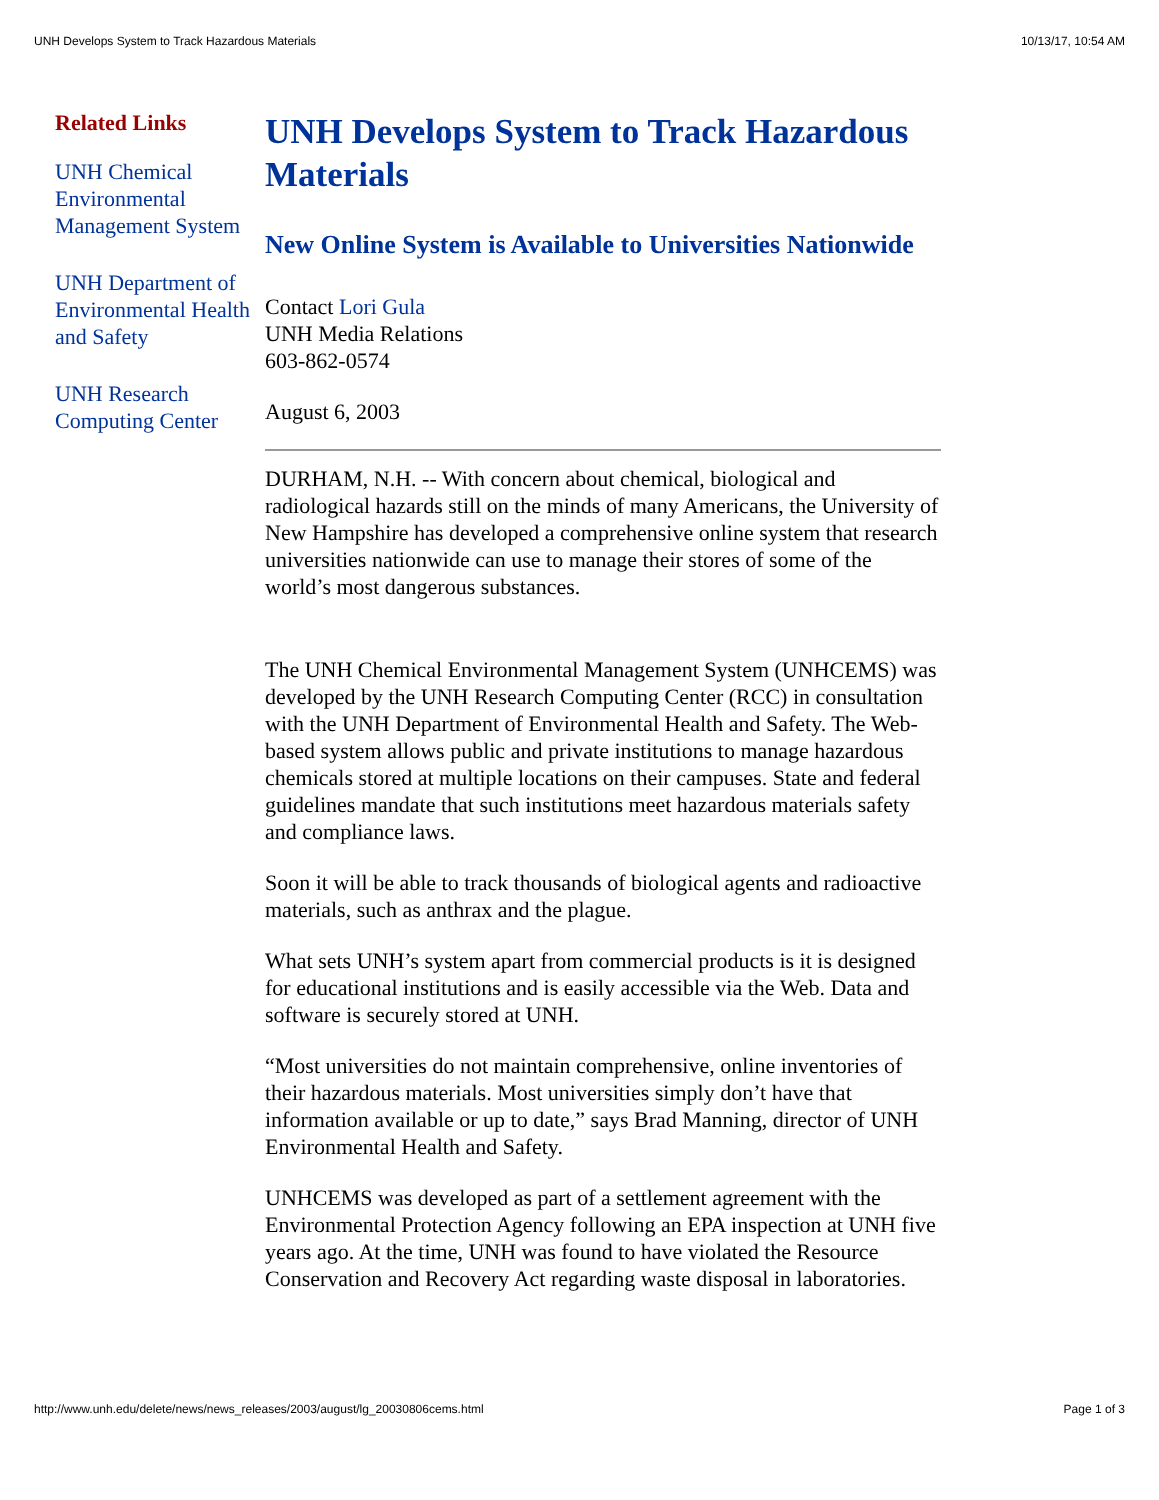UNH Develops System to Track Hazardous Materials 10/13/17, 10:54 AM
Related Links
UNH Chemical Environmental Management System
UNH Department of Environmental Health and Safety
UNH Research Computing Center
UNH Develops System to Track Hazardous Materials
New Online System is Available to Universities Nationwide
Contact Lori Gula
UNH Media Relations
603-862-0574
August 6, 2003
DURHAM, N.H. -- With concern about chemical, biological and radiological hazards still on the minds of many Americans, the University of New Hampshire has developed a comprehensive online system that research universities nationwide can use to manage their stores of some of the world’s most dangerous substances.
The UNH Chemical Environmental Management System (UNHCEMS) was developed by the UNH Research Computing Center (RCC) in consultation with the UNH Department of Environmental Health and Safety. The Web-based system allows public and private institutions to manage hazardous chemicals stored at multiple locations on their campuses. State and federal guidelines mandate that such institutions meet hazardous materials safety and compliance laws.
Soon it will be able to track thousands of biological agents and radioactive materials, such as anthrax and the plague.
What sets UNH’s system apart from commercial products is it is designed for educational institutions and is easily accessible via the Web. Data and software is securely stored at UNH.
“Most universities do not maintain comprehensive, online inventories of their hazardous materials. Most universities simply don’t have that information available or up to date,” says Brad Manning, director of UNH Environmental Health and Safety.
UNHCEMS was developed as part of a settlement agreement with the Environmental Protection Agency following an EPA inspection at UNH five years ago. At the time, UNH was found to have violated the Resource Conservation and Recovery Act regarding waste disposal in laboratories.
http://www.unh.edu/delete/news/news_releases/2003/august/lg_20030806cems.html Page 1 of 3